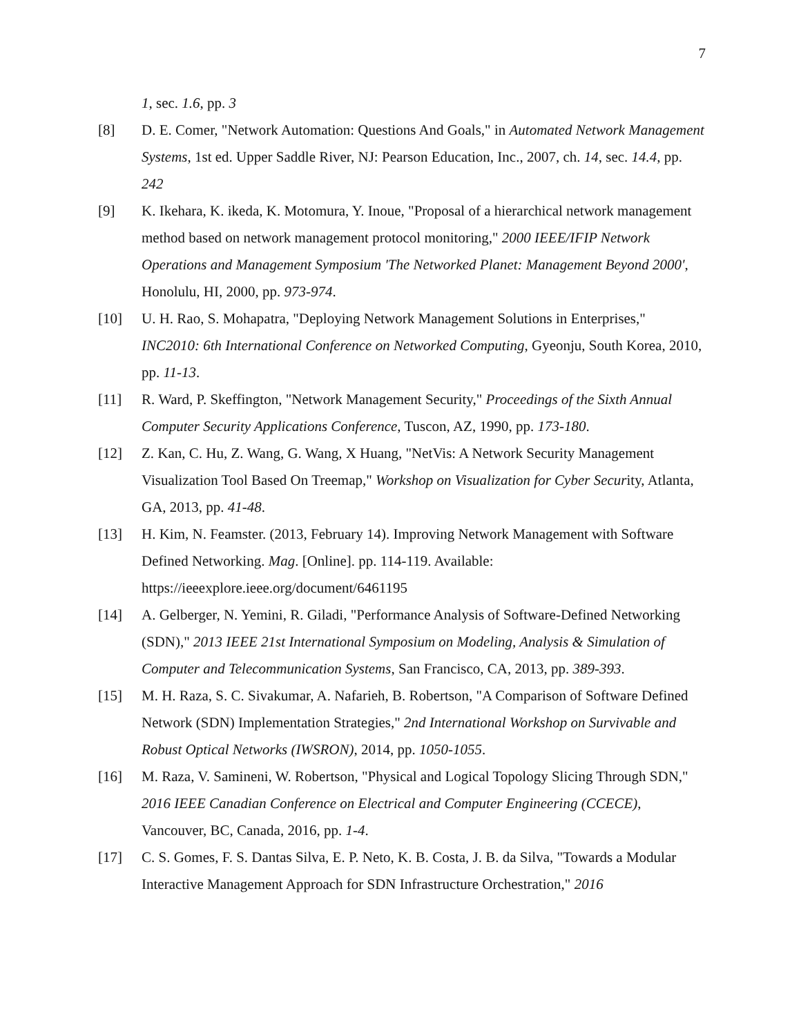7
1, sec. 1.6, pp. 3
[8] D. E. Comer, "Network Automation: Questions And Goals," in Automated Network Management Systems, 1st ed. Upper Saddle River, NJ: Pearson Education, Inc., 2007, ch. 14, sec. 14.4, pp. 242
[9] K. Ikehara, K. ikeda, K. Motomura, Y. Inoue, "Proposal of a hierarchical network management method based on network management protocol monitoring," 2000 IEEE/IFIP Network Operations and Management Symposium 'The Networked Planet: Management Beyond 2000', Honolulu, HI, 2000, pp. 973-974.
[10] U. H. Rao, S. Mohapatra, "Deploying Network Management Solutions in Enterprises," INC2010: 6th International Conference on Networked Computing, Gyeonju, South Korea, 2010, pp. 11-13.
[11] R. Ward, P. Skeffington, "Network Management Security," Proceedings of the Sixth Annual Computer Security Applications Conference, Tuscon, AZ, 1990, pp. 173-180.
[12] Z. Kan, C. Hu, Z. Wang, G. Wang, X Huang, "NetVis: A Network Security Management Visualization Tool Based On Treemap," Workshop on Visualization for Cyber Security, Atlanta, GA, 2013, pp. 41-48.
[13] H. Kim, N. Feamster. (2013, February 14). Improving Network Management with Software Defined Networking. Mag. [Online]. pp. 114-119. Available: https://ieeexplore.ieee.org/document/6461195
[14] A. Gelberger, N. Yemini, R. Giladi, "Performance Analysis of Software-Defined Networking (SDN)," 2013 IEEE 21st International Symposium on Modeling, Analysis & Simulation of Computer and Telecommunication Systems, San Francisco, CA, 2013, pp. 389-393.
[15] M. H. Raza, S. C. Sivakumar, A. Nafarieh, B. Robertson, "A Comparison of Software Defined Network (SDN) Implementation Strategies," 2nd International Workshop on Survivable and Robust Optical Networks (IWSRON), 2014, pp. 1050-1055.
[16] M. Raza, V. Samineni, W. Robertson, "Physical and Logical Topology Slicing Through SDN," 2016 IEEE Canadian Conference on Electrical and Computer Engineering (CCECE), Vancouver, BC, Canada, 2016, pp. 1-4.
[17] C. S. Gomes, F. S. Dantas Silva, E. P. Neto, K. B. Costa, J. B. da Silva, "Towards a Modular Interactive Management Approach for SDN Infrastructure Orchestration," 2016